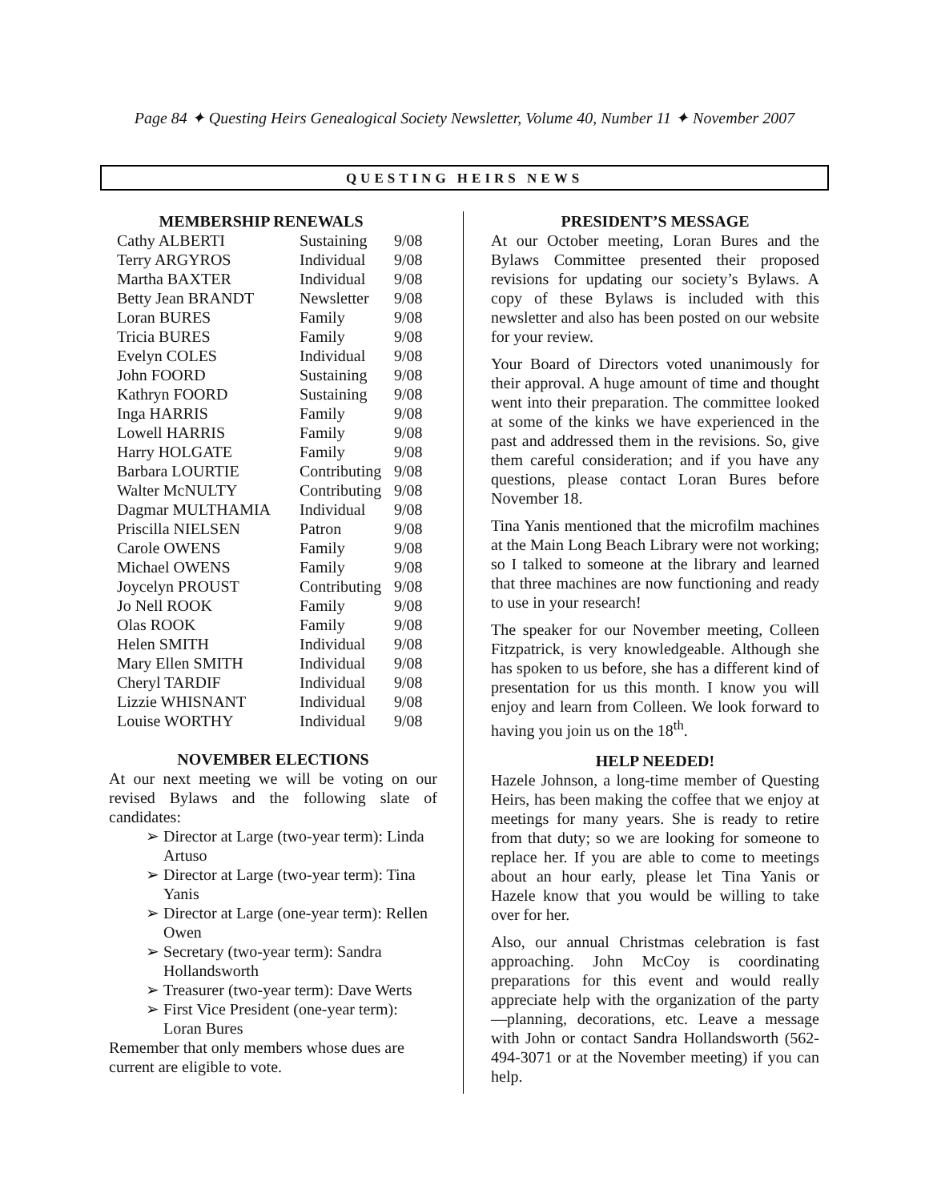Page 84 ✦ Questing Heirs Genealogical Society Newsletter, Volume 40, Number 11 ✦ November 2007
QUESTING HEIRS NEWS
MEMBERSHIP RENEWALS
| Cathy ALBERTI | Sustaining | 9/08 |
| Terry ARGYROS | Individual | 9/08 |
| Martha BAXTER | Individual | 9/08 |
| Betty Jean BRANDT | Newsletter | 9/08 |
| Loran BURES | Family | 9/08 |
| Tricia BURES | Family | 9/08 |
| Evelyn COLES | Individual | 9/08 |
| John FOORD | Sustaining | 9/08 |
| Kathryn FOORD | Sustaining | 9/08 |
| Inga HARRIS | Family | 9/08 |
| Lowell HARRIS | Family | 9/08 |
| Harry HOLGATE | Family | 9/08 |
| Barbara LOURTIE | Contributing | 9/08 |
| Walter McNULTY | Contributing | 9/08 |
| Dagmar MULTHAMIA | Individual | 9/08 |
| Priscilla NIELSEN | Patron | 9/08 |
| Carole OWENS | Family | 9/08 |
| Michael OWENS | Family | 9/08 |
| Joycelyn PROUST | Contributing | 9/08 |
| Jo Nell ROOK | Family | 9/08 |
| Olas ROOK | Family | 9/08 |
| Helen SMITH | Individual | 9/08 |
| Mary Ellen SMITH | Individual | 9/08 |
| Cheryl TARDIF | Individual | 9/08 |
| Lizzie WHISNANT | Individual | 9/08 |
| Louise WORTHY | Individual | 9/08 |
NOVEMBER ELECTIONS
At our next meeting we will be voting on our revised Bylaws and the following slate of candidates:
➢ Director at Large (two-year term): Linda Artuso
➢ Director at Large (two-year term): Tina Yanis
➢ Director at Large (one-year term): Rellen Owen
➢ Secretary (two-year term): Sandra Hollandsworth
➢ Treasurer (two-year term): Dave Werts
➢ First Vice President (one-year term): Loran Bures
Remember that only members whose dues are current are eligible to vote.
PRESIDENT’S MESSAGE
At our October meeting, Loran Bures and the Bylaws Committee presented their proposed revisions for updating our society’s Bylaws. A copy of these Bylaws is included with this newsletter and also has been posted on our website for your review.
Your Board of Directors voted unanimously for their approval. A huge amount of time and thought went into their preparation. The committee looked at some of the kinks we have experienced in the past and addressed them in the revisions. So, give them careful consideration; and if you have any questions, please contact Loran Bures before November 18.
Tina Yanis mentioned that the microfilm machines at the Main Long Beach Library were not working; so I talked to someone at the library and learned that three machines are now functioning and ready to use in your research!
The speaker for our November meeting, Colleen Fitzpatrick, is very knowledgeable. Although she has spoken to us before, she has a different kind of presentation for us this month. I know you will enjoy and learn from Colleen. We look forward to having you join us on the 18<sup>th</sup>.
HELP NEEDED!
Hazele Johnson, a long-time member of Questing Heirs, has been making the coffee that we enjoy at meetings for many years. She is ready to retire from that duty; so we are looking for someone to replace her. If you are able to come to meetings about an hour early, please let Tina Yanis or Hazele know that you would be willing to take over for her.
Also, our annual Christmas celebration is fast approaching. John McCoy is coordinating preparations for this event and would really appreciate help with the organization of the party—planning, decorations, etc. Leave a message with John or contact Sandra Hollandsworth (562-494-3071 or at the November meeting) if you can help.